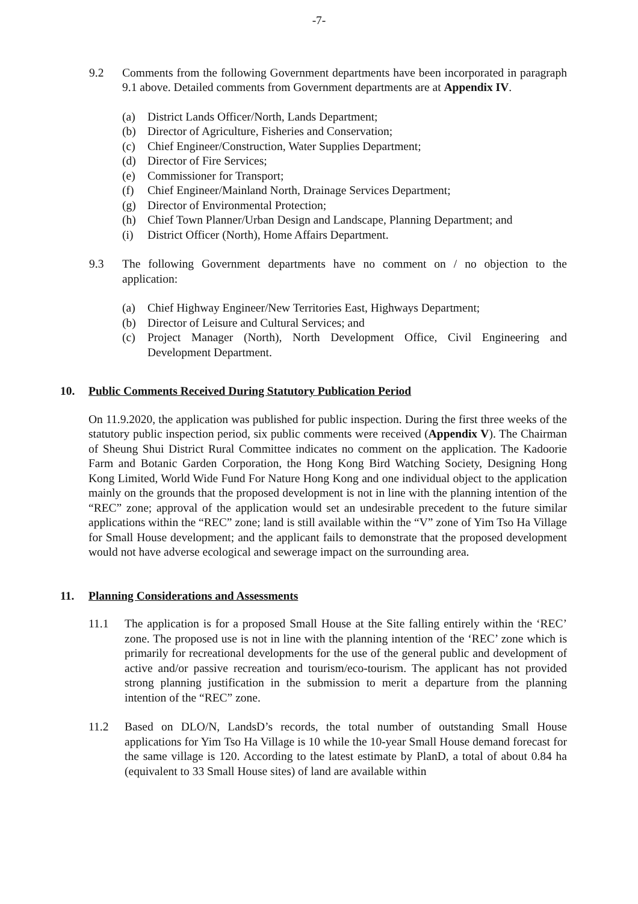-7-
9.2 Comments from the following Government departments have been incorporated in paragraph 9.1 above. Detailed comments from Government departments are at Appendix IV.
(a) District Lands Officer/North, Lands Department;
(b) Director of Agriculture, Fisheries and Conservation;
(c) Chief Engineer/Construction, Water Supplies Department;
(d) Director of Fire Services;
(e) Commissioner for Transport;
(f) Chief Engineer/Mainland North, Drainage Services Department;
(g) Director of Environmental Protection;
(h) Chief Town Planner/Urban Design and Landscape, Planning Department; and
(i) District Officer (North), Home Affairs Department.
9.3 The following Government departments have no comment on / no objection to the application:
(a) Chief Highway Engineer/New Territories East, Highways Department;
(b) Director of Leisure and Cultural Services; and
(c) Project Manager (North), North Development Office, Civil Engineering and Development Department.
10. Public Comments Received During Statutory Publication Period
On 11.9.2020, the application was published for public inspection. During the first three weeks of the statutory public inspection period, six public comments were received (Appendix V). The Chairman of Sheung Shui District Rural Committee indicates no comment on the application. The Kadoorie Farm and Botanic Garden Corporation, the Hong Kong Bird Watching Society, Designing Hong Kong Limited, World Wide Fund For Nature Hong Kong and one individual object to the application mainly on the grounds that the proposed development is not in line with the planning intention of the “REC” zone; approval of the application would set an undesirable precedent to the future similar applications within the “REC” zone; land is still available within the “V” zone of Yim Tso Ha Village for Small House development; and the applicant fails to demonstrate that the proposed development would not have adverse ecological and sewerage impact on the surrounding area.
11. Planning Considerations and Assessments
11.1 The application is for a proposed Small House at the Site falling entirely within the ‘REC’ zone. The proposed use is not in line with the planning intention of the ‘REC’ zone which is primarily for recreational developments for the use of the general public and development of active and/or passive recreation and tourism/eco-tourism. The applicant has not provided strong planning justification in the submission to merit a departure from the planning intention of the “REC” zone.
11.2 Based on DLO/N, LandsD’s records, the total number of outstanding Small House applications for Yim Tso Ha Village is 10 while the 10-year Small House demand forecast for the same village is 120. According to the latest estimate by PlanD, a total of about 0.84 ha (equivalent to 33 Small House sites) of land are available within